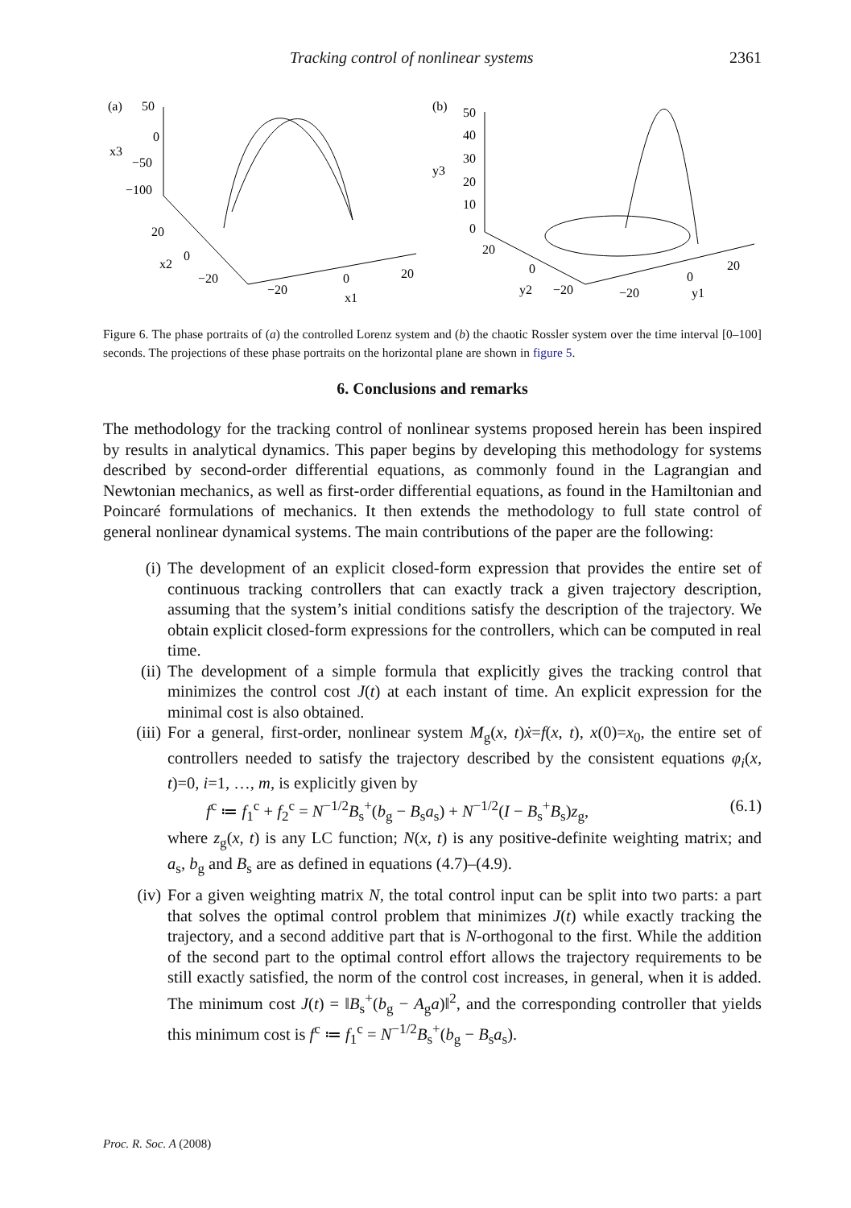Tracking control of nonlinear systems 2361
(a)
50
0
x3
−50
−100
20
0
x2
−20
−20
0
x1
20
(b)
50
40
30
y3
20
10
0
20
0
y2
−20
−20
0
y1
20
Figure 6. The phase portraits of (a) the controlled Lorenz system and (b) the chaotic Rossler system over the time interval [0–100] seconds. The projections of these phase portraits on the horizontal plane are shown in figure 5.
6. Conclusions and remarks
The methodology for the tracking control of nonlinear systems proposed herein has been inspired by results in analytical dynamics. This paper begins by developing this methodology for systems described by second-order differential equations, as commonly found in the Lagrangian and Newtonian mechanics, as well as first-order differential equations, as found in the Hamiltonian and Poincaré formulations of mechanics. It then extends the methodology to full state control of general nonlinear dynamical systems. The main contributions of the paper are the following:
(i) The development of an explicit closed-form expression that provides the entire set of continuous tracking controllers that can exactly track a given trajectory description, assuming that the system’s initial conditions satisfy the description of the trajectory. We obtain explicit closed-form expressions for the controllers, which can be computed in real time.
(ii) The development of a simple formula that explicitly gives the tracking control that minimizes the control cost J(t) at each instant of time. An explicit expression for the minimal cost is also obtained.
(iii) For a general, first-order, nonlinear system M<sub>g</sub>(x, t)ẋ=f(x, t), x(0)=x<sub>0</sub>, the entire set of controllers needed to satisfy the trajectory described by the consistent equations φ<sub>i</sub>(x, t)=0, i=1, …, m, is explicitly given by
f<sup>c</sup> ≔ f<sub>1</sub><sup>c</sup> + f<sub>2</sub><sup>c</sup> = N<sup>−1/2</sup>B<sub>s</sub><sup>+</sup>(b<sub>g</sub> − B<sub>s</sub>a<sub>s</sub>) + N<sup>−1/2</sup>(I − B<sub>s</sub><sup>+</sup>B<sub>s</sub>)z<sub>g</sub>, (6.1)
where z<sub>g</sub>(x, t) is any LC function; N(x, t) is any positive-definite weighting matrix; and a<sub>s</sub>, b<sub>g</sub> and B<sub>s</sub> are as defined in equations (4.7)–(4.9).
(iv) For a given weighting matrix N, the total control input can be split into two parts: a part that solves the optimal control problem that minimizes J(t) while exactly tracking the trajectory, and a second additive part that is N-orthogonal to the first. While the addition of the second part to the optimal control effort allows the trajectory requirements to be still exactly satisfied, the norm of the control cost increases, in general, when it is added. The minimum cost J(t) = ‖B<sub>s</sub><sup>+</sup>(b<sub>g</sub> − A<sub>g</sub>a)‖<sup>2</sup>, and the corresponding controller that yields this minimum cost is f<sup>c</sup> ≔ f<sub>1</sub><sup>c</sup> = N<sup>−1/2</sup>B<sub>s</sub><sup>+</sup>(b<sub>g</sub> − B<sub>s</sub>a<sub>s</sub>).
Proc. R. Soc. A (2008)